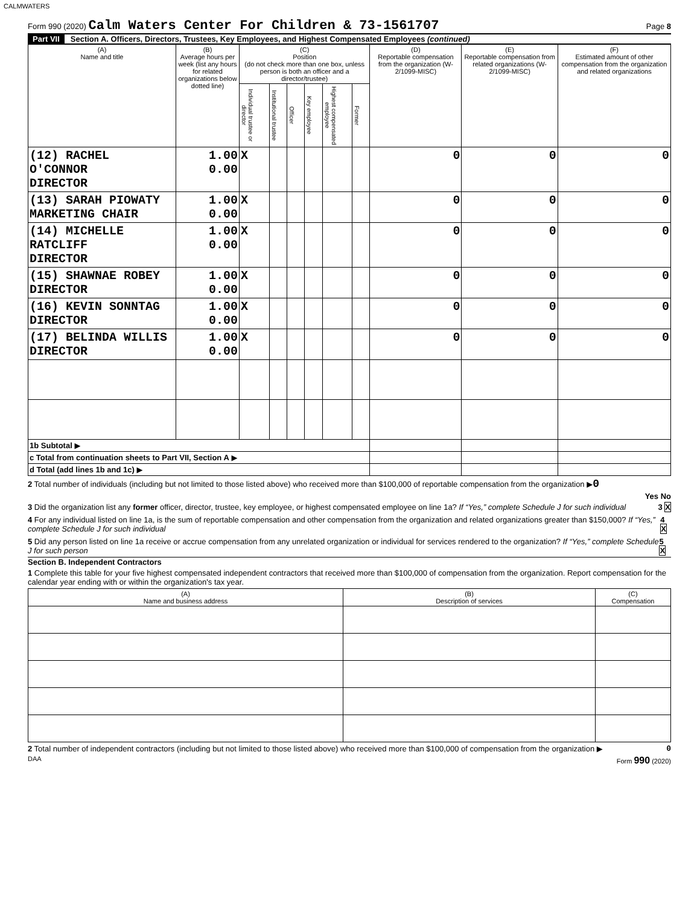CALMWATERS
Form 990 (2020) Calm Waters Center For Children & 73-1561707 Page 8
Part VII Section A. Officers, Directors, Trustees, Key Employees, and Highest Compensated Employees (continued)
| (A) Name and title | (B) Average hours per week (list any hours for related organizations below dotted line) | (C) Position (do not check more than one box, unless person is both an officer and a director/trustee) | | | | | | (D) Reportable compensation from the organization (W-2/1099-MISC) | (E) Reportable compensation from related organizations (W-2/1099-MISC) | (F) Estimated amount of other compensation from the organization and related organizations |
| --- | --- | --- | --- | --- | --- | --- | --- | --- | --- | --- |
| | | Individual trustee or director | Institutional trustee | Officer | Key employee | Highest compensated employee | Former | | | |
| (12) RACHEL O'CONNOR DIRECTOR | 1.00 0.00 | X | | | | | | 0 | 0 | 0 |
| (13) SARAH PIOWATY MARKETING CHAIR | 1.00 0.00 | X | | | | | | 0 | 0 | 0 |
| (14) MICHELLE RATCLIFF DIRECTOR | 1.00 0.00 | X | | | | | | 0 | 0 | 0 |
| (15) SHAWNAE ROBEY DIRECTOR | 1.00 0.00 | X | | | | | | 0 | 0 | 0 |
| (16) KEVIN SONNTAG DIRECTOR | 1.00 0.00 | X | | | | | | 0 | 0 | 0 |
| (17) BELINDA WILLIS DIRECTOR | 1.00 0.00 | X | | | | | | 0 | 0 | 0 |
| 1b Subtotal ▶ | | | | | | | | | | |
| c Total from continuation sheets to Part VII, Section A ▶ | | | | | | | | | | |
| d Total (add lines 1b and 1c) ▶ | | | | | | | | | | |
2 Total number of individuals (including but not limited to those listed above) who received more than $100,000 of reportable compensation from the organization ▶0
Yes No
3 Did the organization list any former officer, director, trustee, key employee, or highest compensated employee on line 1a? If “Yes,” complete Schedule J for such individual 3 X
4 For any individual listed on line 1a, is the sum of reportable compensation and other compensation from the organization and related organizations greater than $150,000? If “Yes,” complete Schedule J for such individual 4 X
5 Did any person listed on line 1a receive or accrue compensation from any unrelated organization or individual for services rendered to the organization? If “Yes,” complete Schedule J for such person 5 X
Section B. Independent Contractors
1 Complete this table for your five highest compensated independent contractors that received more than $100,000 of compensation from the organization. Report compensation for the calendar year ending with or within the organization's tax year.
| (A) Name and business address | (B) Description of services | (C) Compensation |
| --- | --- | --- |
2 Total number of independent contractors (including but not limited to those listed above) who received more than $100,000 of compensation from the organization ▶ 0
DAA Form 990 (2020)